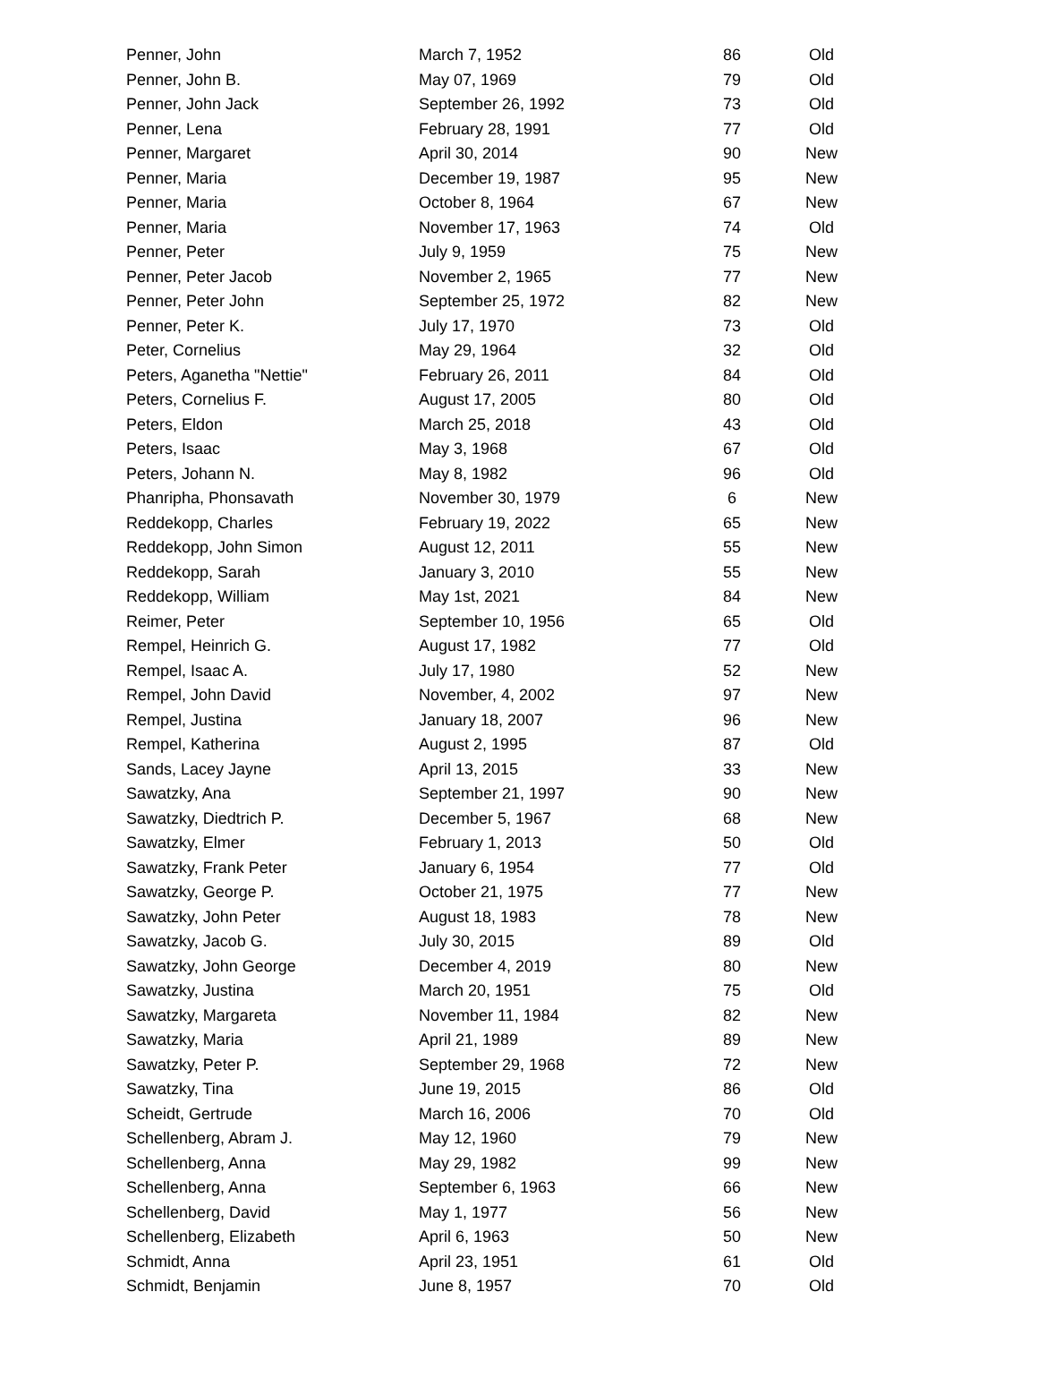| Penner, John | March 7, 1952 | 86 | Old |
| Penner, John B. | May 07, 1969 | 79 | Old |
| Penner, John Jack | September 26, 1992 | 73 | Old |
| Penner, Lena | February 28, 1991 | 77 | Old |
| Penner, Margaret | April 30, 2014 | 90 | New |
| Penner, Maria | December 19, 1987 | 95 | New |
| Penner, Maria | October 8, 1964 | 67 | New |
| Penner, Maria | November 17, 1963 | 74 | Old |
| Penner, Peter | July 9, 1959 | 75 | New |
| Penner, Peter Jacob | November 2, 1965 | 77 | New |
| Penner, Peter John | September 25, 1972 | 82 | New |
| Penner, Peter K. | July 17, 1970 | 73 | Old |
| Peter, Cornelius | May 29, 1964 | 32 | Old |
| Peters, Aganetha "Nettie" | February 26, 2011 | 84 | Old |
| Peters, Cornelius F. | August 17, 2005 | 80 | Old |
| Peters, Eldon | March 25, 2018 | 43 | Old |
| Peters, Isaac | May 3, 1968 | 67 | Old |
| Peters, Johann N. | May 8, 1982 | 96 | Old |
| Phanripha, Phonsavath | November 30, 1979 | 6 | New |
| Reddekopp, Charles | February 19, 2022 | 65 | New |
| Reddekopp, John Simon | August 12, 2011 | 55 | New |
| Reddekopp, Sarah | January 3, 2010 | 55 | New |
| Reddekopp, William | May 1st, 2021 | 84 | New |
| Reimer, Peter | September 10, 1956 | 65 | Old |
| Rempel, Heinrich G. | August 17, 1982 | 77 | Old |
| Rempel, Isaac A. | July 17, 1980 | 52 | New |
| Rempel, John David | November, 4, 2002 | 97 | New |
| Rempel, Justina | January 18, 2007 | 96 | New |
| Rempel, Katherina | August 2, 1995 | 87 | Old |
| Sands, Lacey Jayne | April 13, 2015 | 33 | New |
| Sawatzky, Ana | September 21, 1997 | 90 | New |
| Sawatzky, Diedtrich P. | December 5, 1967 | 68 | New |
| Sawatzky, Elmer | February 1, 2013 | 50 | Old |
| Sawatzky, Frank Peter | January 6, 1954 | 77 | Old |
| Sawatzky, George P. | October 21, 1975 | 77 | New |
| Sawatzky, John Peter | August 18, 1983 | 78 | New |
| Sawatzky, Jacob G. | July 30, 2015 | 89 | Old |
| Sawatzky, John George | December 4, 2019 | 80 | New |
| Sawatzky, Justina | March 20, 1951 | 75 | Old |
| Sawatzky, Margareta | November 11, 1984 | 82 | New |
| Sawatzky, Maria | April 21, 1989 | 89 | New |
| Sawatzky, Peter P. | September 29, 1968 | 72 | New |
| Sawatzky, Tina | June 19, 2015 | 86 | Old |
| Scheidt, Gertrude | March 16, 2006 | 70 | Old |
| Schellenberg, Abram J. | May 12, 1960 | 79 | New |
| Schellenberg, Anna | May 29, 1982 | 99 | New |
| Schellenberg, Anna | September 6, 1963 | 66 | New |
| Schellenberg, David | May 1, 1977 | 56 | New |
| Schellenberg, Elizabeth | April 6, 1963 | 50 | New |
| Schmidt, Anna | April 23, 1951 | 61 | Old |
| Schmidt, Benjamin | June 8, 1957 | 70 | Old |